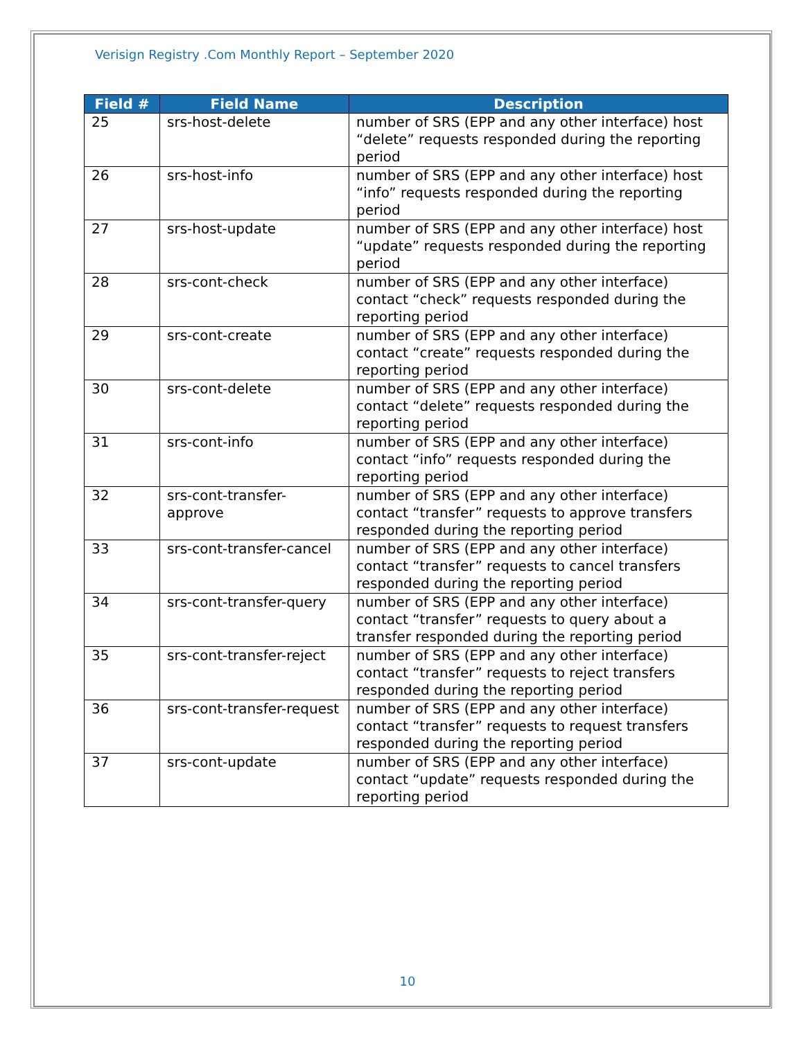Verisign Registry .Com Monthly Report – September 2020
| Field # | Field Name | Description |
| --- | --- | --- |
| 25 | srs-host-delete | number of SRS (EPP and any other interface) host “delete” requests responded during the reporting period |
| 26 | srs-host-info | number of SRS (EPP and any other interface) host “info” requests responded during the reporting period |
| 27 | srs-host-update | number of SRS (EPP and any other interface) host “update” requests responded during the reporting period |
| 28 | srs-cont-check | number of SRS (EPP and any other interface) contact “check” requests responded during the reporting period |
| 29 | srs-cont-create | number of SRS (EPP and any other interface) contact “create” requests responded during the reporting period |
| 30 | srs-cont-delete | number of SRS (EPP and any other interface) contact “delete” requests responded during the reporting period |
| 31 | srs-cont-info | number of SRS (EPP and any other interface) contact “info” requests responded during the reporting period |
| 32 | srs-cont-transfer-approve | number of SRS (EPP and any other interface) contact “transfer” requests to approve transfers responded during the reporting period |
| 33 | srs-cont-transfer-cancel | number of SRS (EPP and any other interface) contact “transfer” requests to cancel transfers responded during the reporting period |
| 34 | srs-cont-transfer-query | number of SRS (EPP and any other interface) contact “transfer” requests to query about a transfer responded during the reporting period |
| 35 | srs-cont-transfer-reject | number of SRS (EPP and any other interface) contact “transfer” requests to reject transfers responded during the reporting period |
| 36 | srs-cont-transfer-request | number of SRS (EPP and any other interface) contact “transfer” requests to request transfers responded during the reporting period |
| 37 | srs-cont-update | number of SRS (EPP and any other interface) contact “update” requests responded during the reporting period |
10